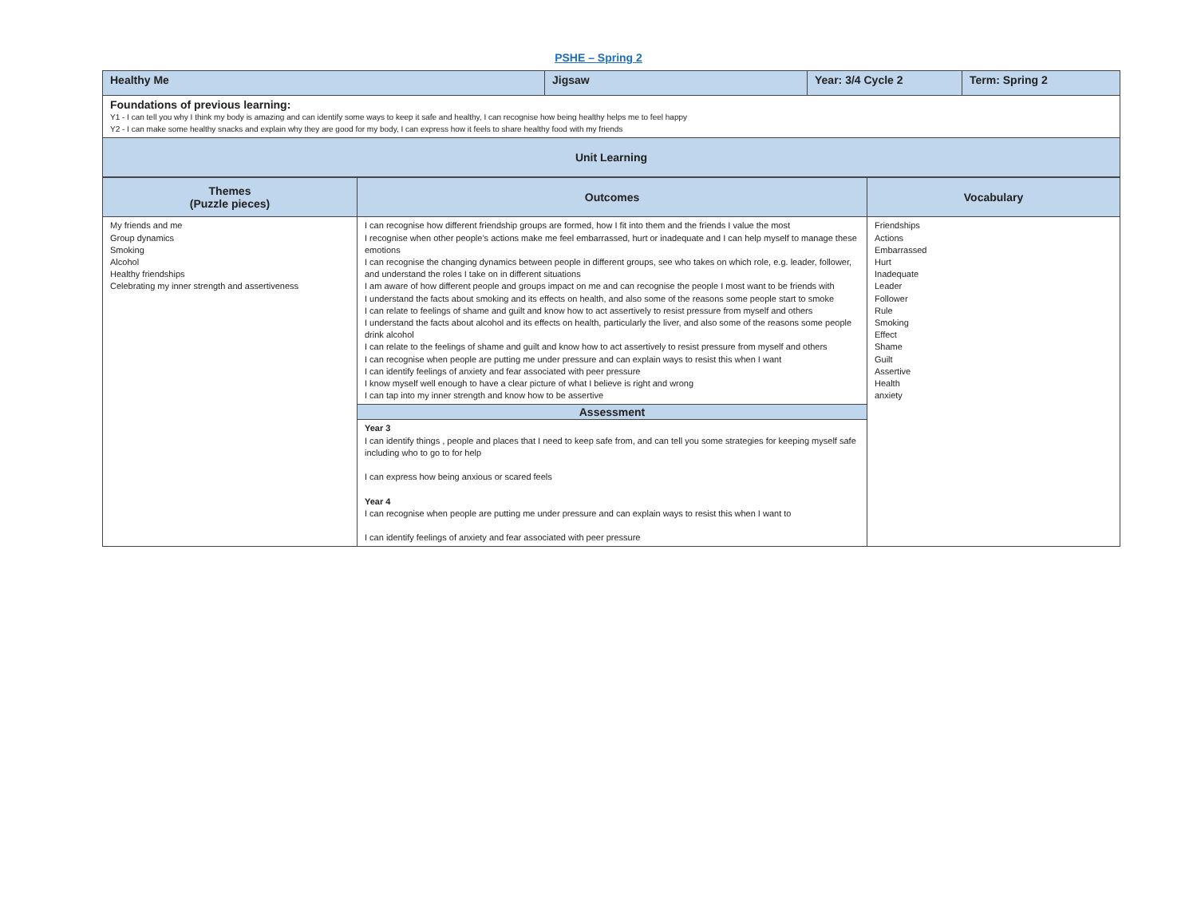PSHE – Spring 2
| Healthy Me | Jigsaw | Year: 3/4 Cycle 2 | Term: Spring 2 |
| Foundations of previous learning: Y1 - I can tell you why I think my body is amazing and can identify some ways to keep it safe and healthy, I can recognise how being healthy helps me to feel happy Y2 - I can make some healthy snacks and explain why they are good for my body, I can express how it feels to share healthy food with my friends | | | |
| Unit Learning | | | |
| Themes (Puzzle pieces) | Outcomes | Vocabulary |
| --- | --- | --- |
| My friends and me Group dynamics Smoking Alcohol Healthy friendships Celebrating my inner strength and assertiveness | I can recognise how different friendship groups are formed, how I fit into them and the friends I value the most I recognise when other people’s actions make me feel embarrassed, hurt or inadequate and I can help myself to manage these emotions I can recognise the changing dynamics between people in different groups, see who takes on which role, e.g. leader, follower, and understand the roles I take on in different situations I am aware of how different people and groups impact on me and can recognise the people I most want to be friends with I understand the facts about smoking and its effects on health, and also some of the reasons some people start to smoke I can relate to feelings of shame and guilt and know how to act assertively to resist pressure from myself and others I understand the facts about alcohol and its effects on health, particularly the liver, and also some of the reasons some people drink alcohol I can relate to the feelings of shame and guilt and know how to act assertively to resist pressure from myself and others I can recognise when people are putting me under pressure and can explain ways to resist this when I want I can identify feelings of anxiety and fear associated with peer pressure I know myself well enough to have a clear picture of what I believe is right and wrong I can tap into my inner strength and know how to be assertive | Friendships Actions Embarrassed Hurt Inadequate Leader Follower Rule Smoking Effect Shame Guilt Assertive Health anxiety |
| | Assessment | |
| | Year 3 I can identify things , people and places that I need to keep safe from, and can tell you some strategies for keeping myself safe including who to go to for help I can express how being anxious or scared feels Year 4 I can recognise when people are putting me under pressure and can explain ways to resist this when I want to I can identify feelings of anxiety and fear associated with peer pressure | |